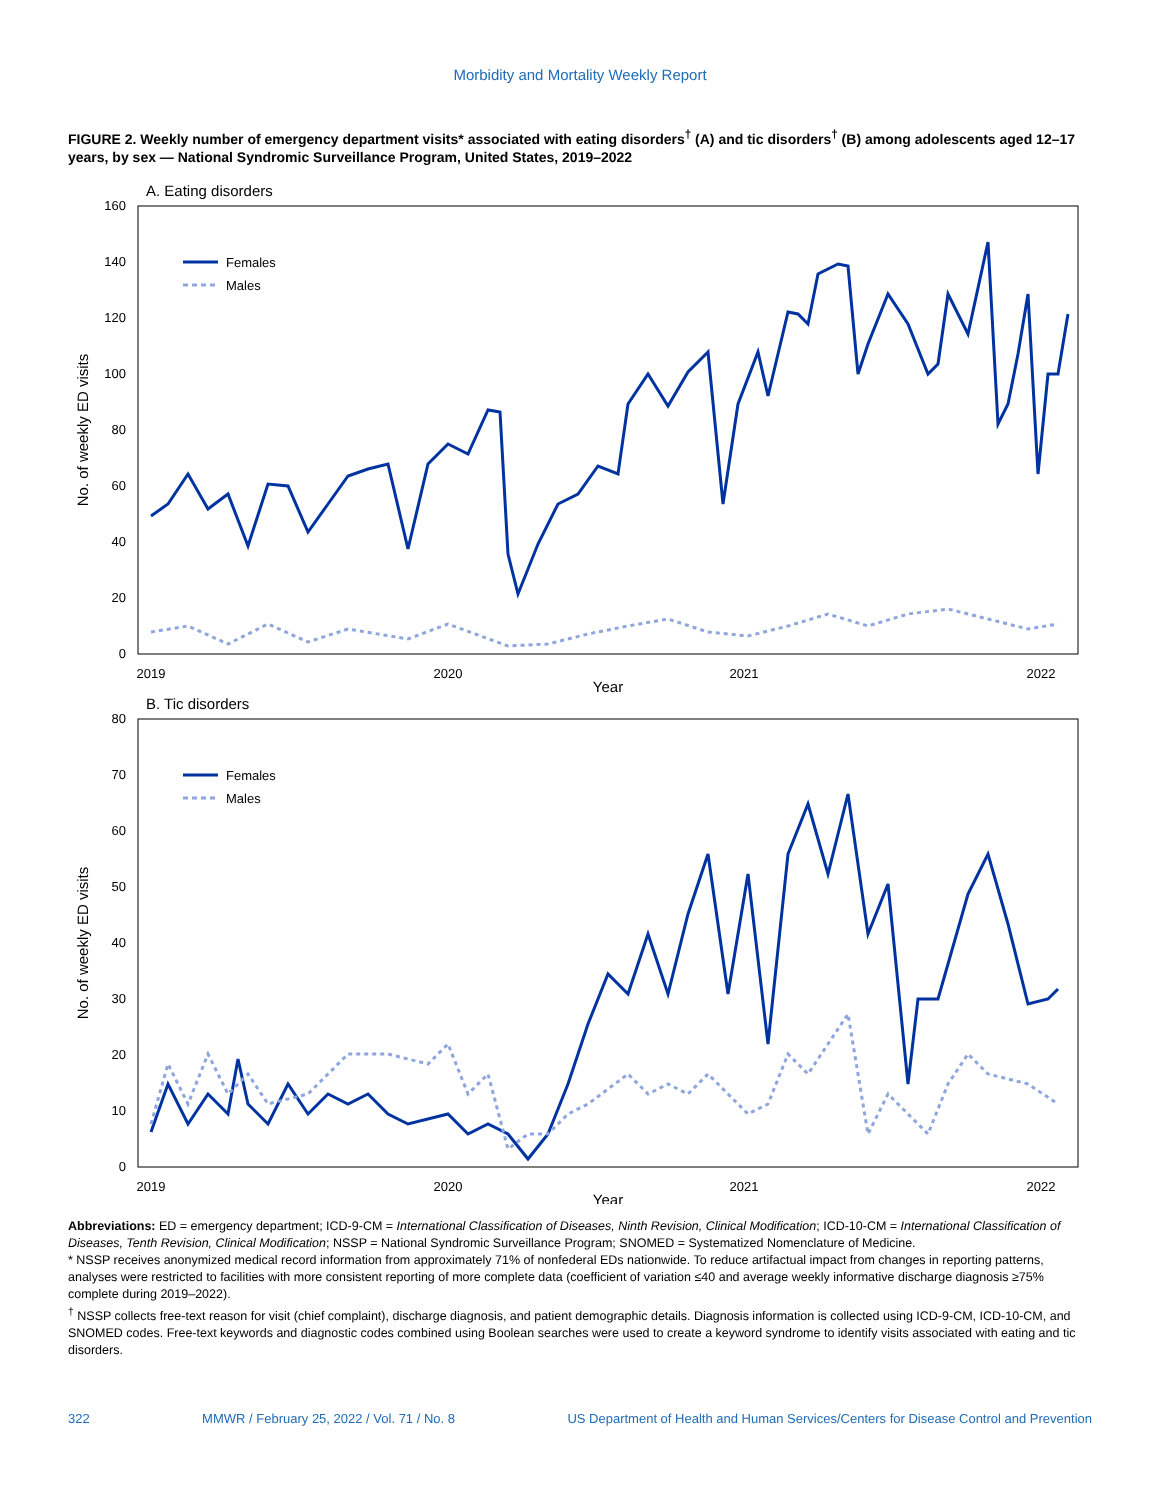Morbidity and Mortality Weekly Report
FIGURE 2. Weekly number of emergency department visits* associated with eating disorders<sup>†</sup> (A) and tic disorders<sup>†</sup> (B) among adolescents aged 12–17 years, by sex — National Syndromic Surveillance Program, United States, 2019–2022
A. Eating disorders
160
140
120
100
80
60
40
20
0
2019
2020
2021
2022
Year
No. of weekly ED visits
Females
Males
B. Tic disorders
80
70
60
50
40
30
20
10
0
2019
2020
2021
2022
Year
No. of weekly ED visits
Females
Males
Abbreviations: ED = emergency department; ICD-9-CM = International Classification of Diseases, Ninth Revision, Clinical Modification; ICD-10-CM = International Classification of Diseases, Tenth Revision, Clinical Modification; NSSP = National Syndromic Surveillance Program; SNOMED = Systematized Nomenclature of Medicine.
* NSSP receives anonymized medical record information from approximately 71% of nonfederal EDs nationwide. To reduce artifactual impact from changes in reporting patterns, analyses were restricted to facilities with more consistent reporting of more complete data (coefficient of variation ≤40 and average weekly informative discharge diagnosis ≥75% complete during 2019–2022).
<sup>†</sup> NSSP collects free-text reason for visit (chief complaint), discharge diagnosis, and patient demographic details. Diagnosis information is collected using ICD-9-CM, ICD-10-CM, and SNOMED codes. Free-text keywords and diagnostic codes combined using Boolean searches were used to create a keyword syndrome to identify visits associated with eating and tic disorders.
322 MMWR / February 25, 2022 / Vol. 71 / No. 8 US Department of Health and Human Services/Centers for Disease Control and Prevention